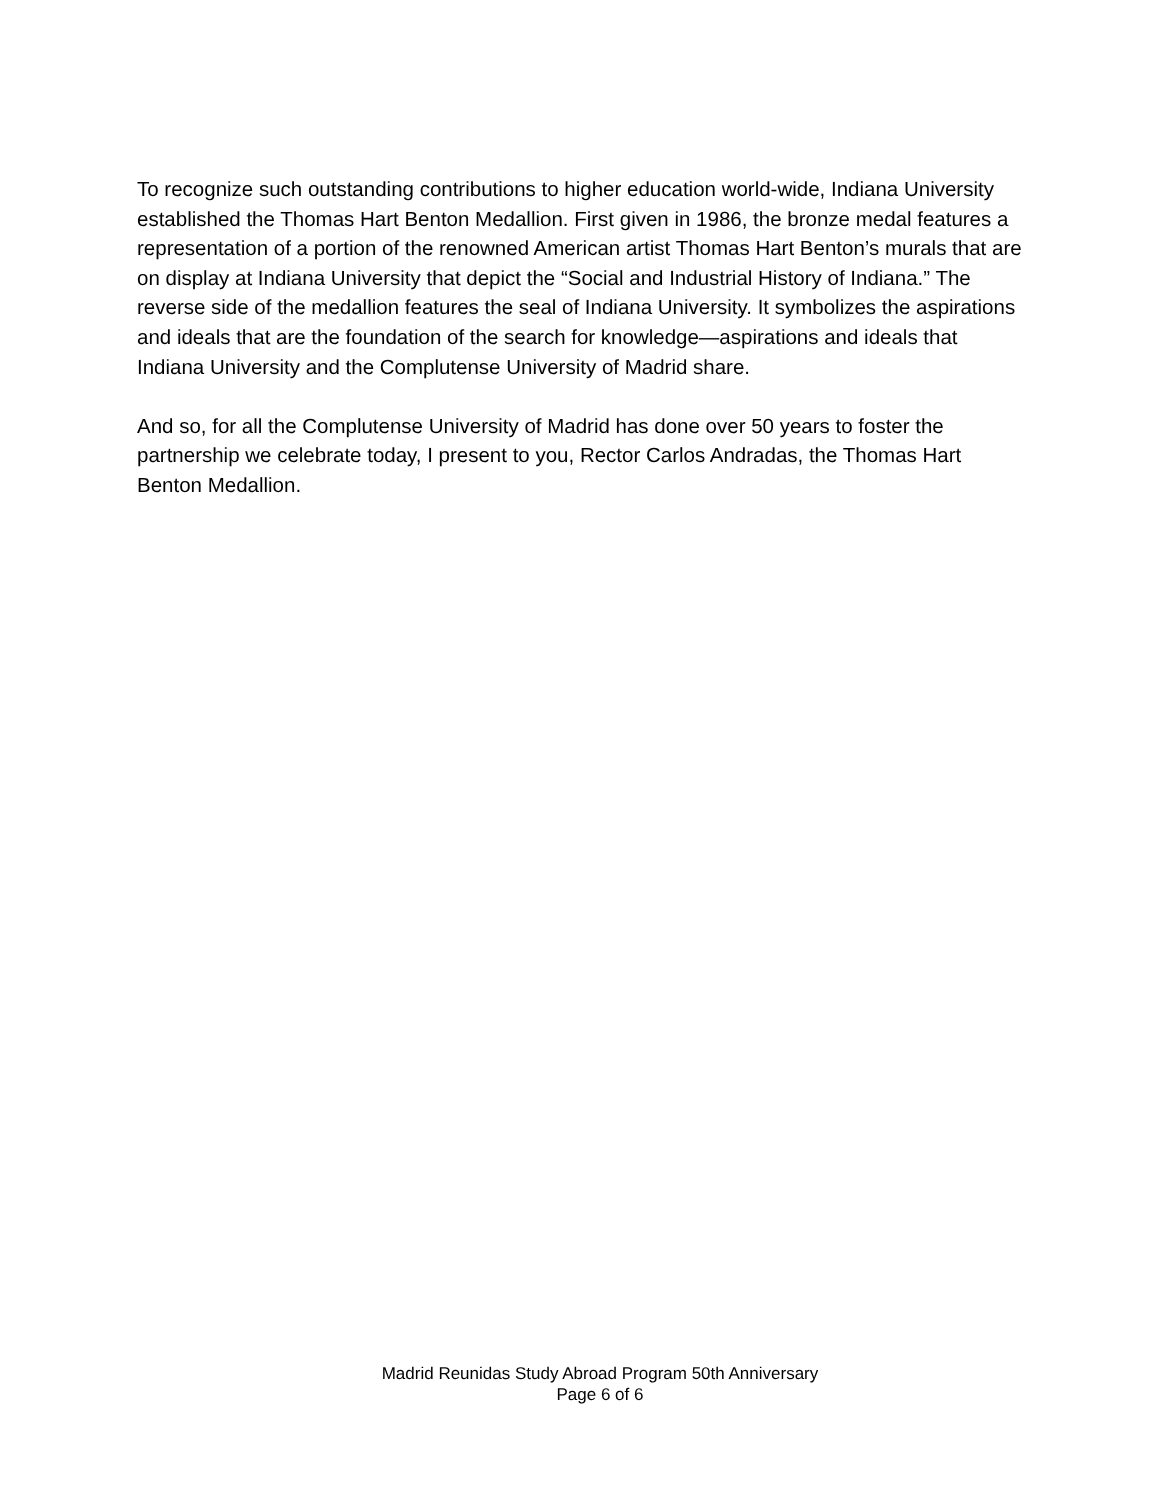To recognize such outstanding contributions to higher education world-wide, Indiana University established the Thomas Hart Benton Medallion. First given in 1986, the bronze medal features a representation of a portion of the renowned American artist Thomas Hart Benton’s murals that are on display at Indiana University that depict the “Social and Industrial History of Indiana.” The reverse side of the medallion features the seal of Indiana University. It symbolizes the aspirations and ideals that are the foundation of the search for knowledge—aspirations and ideals that Indiana University and the Complutense University of Madrid share.
And so, for all the Complutense University of Madrid has done over 50 years to foster the partnership we celebrate today, I present to you, Rector Carlos Andradas, the Thomas Hart Benton Medallion.
Madrid Reunidas Study Abroad Program 50th Anniversary
Page 6 of 6